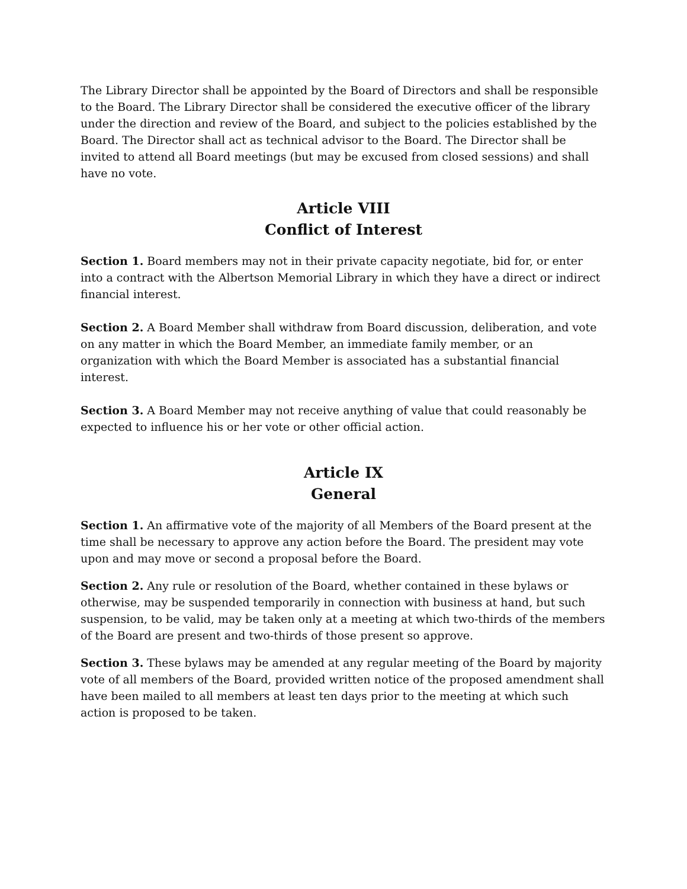The Library Director shall be appointed by the Board of Directors and shall be responsible to the Board. The Library Director shall be considered the executive officer of the library under the direction and review of the Board, and subject to the policies established by the Board. The Director shall act as technical advisor to the Board. The Director shall be invited to attend all Board meetings (but may be excused from closed sessions) and shall have no vote.
Article VIII
Conflict of Interest
Section 1. Board members may not in their private capacity negotiate, bid for, or enter into a contract with the Albertson Memorial Library in which they have a direct or indirect financial interest.
Section 2. A Board Member shall withdraw from Board discussion, deliberation, and vote on any matter in which the Board Member, an immediate family member, or an organization with which the Board Member is associated has a substantial financial interest.
Section 3. A Board Member may not receive anything of value that could reasonably be expected to influence his or her vote or other official action.
Article IX
General
Section 1. An affirmative vote of the majority of all Members of the Board present at the time shall be necessary to approve any action before the Board. The president may vote upon and may move or second a proposal before the Board.
Section 2. Any rule or resolution of the Board, whether contained in these bylaws or otherwise, may be suspended temporarily in connection with business at hand, but such suspension, to be valid, may be taken only at a meeting at which two-thirds of the members of the Board are present and two-thirds of those present so approve.
Section 3. These bylaws may be amended at any regular meeting of the Board by majority vote of all members of the Board, provided written notice of the proposed amendment shall have been mailed to all members at least ten days prior to the meeting at which such action is proposed to be taken.